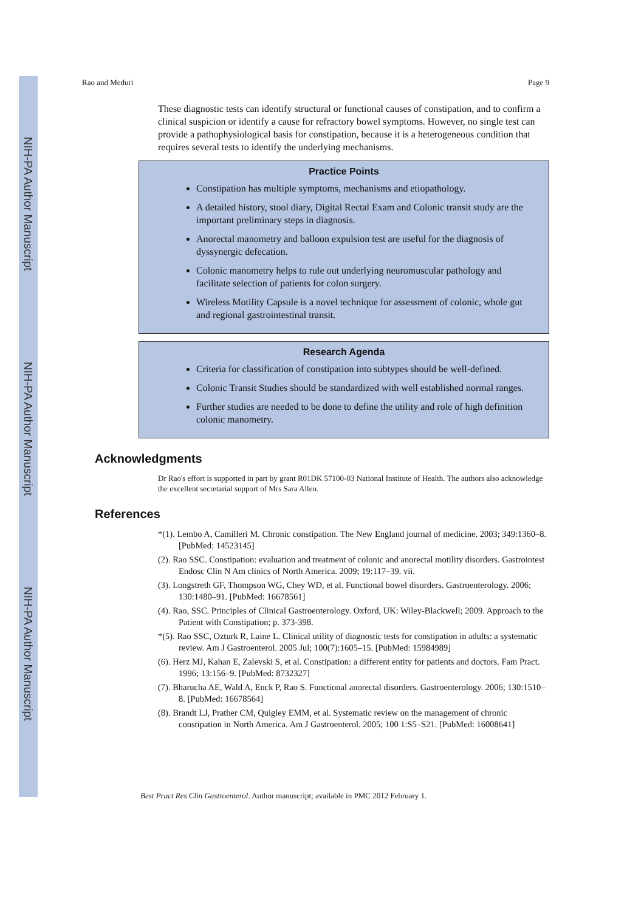NIH-PA Author Manuscript
NIH-PA Author Manuscript
NIH-PA Author Manuscript
Rao and Meduri Page 9
These diagnostic tests can identify structural or functional causes of constipation, and to confirm a clinical suspicion or identify a cause for refractory bowel symptoms. However, no single test can provide a pathophysiological basis for constipation, because it is a heterogeneous condition that requires several tests to identify the underlying mechanisms.
Practice Points
Constipation has multiple symptoms, mechanisms and etiopathology.
A detailed history, stool diary, Digital Rectal Exam and Colonic transit study are the important preliminary steps in diagnosis.
Anorectal manometry and balloon expulsion test are useful for the diagnosis of dyssynergic defecation.
Colonic manometry helps to rule out underlying neuromuscular pathology and facilitate selection of patients for colon surgery.
Wireless Motility Capsule is a novel technique for assessment of colonic, whole gut and regional gastrointestinal transit.
Research Agenda
Criteria for classification of constipation into subtypes should be well-defined.
Colonic Transit Studies should be standardized with well established normal ranges.
Further studies are needed to be done to define the utility and role of high definition colonic manometry.
Acknowledgments
Dr Rao's effort is supported in part by grant R01DK 57100-03 National Institute of Health. The authors also acknowledge the excellent secretarial support of Mrs Sara Allen.
References
*(1). Lembo A, Camilleri M. Chronic constipation. The New England journal of medicine. 2003; 349:1360–8. [PubMed: 14523145]
(2). Rao SSC. Constipation: evaluation and treatment of colonic and anorectal motility disorders. Gastrointest Endosc Clin N Am clinics of North America. 2009; 19:117–39. vii.
(3). Longstreth GF, Thompson WG, Chey WD, et al. Functional bowel disorders. Gastroenterology. 2006; 130:1480–91. [PubMed: 16678561]
(4). Rao, SSC. Principles of Clinical Gastroenterology. Oxford, UK: Wiley-Blackwell; 2009. Approach to the Patient with Constipation; p. 373-398.
*(5). Rao SSC, Ozturk R, Laine L. Clinical utility of diagnostic tests for constipation in adults: a systematic review. Am J Gastroenterol. 2005 Jul; 100(7):1605–15. [PubMed: 15984989]
(6). Herz MJ, Kahan E, Zalevski S, et al. Constipation: a different entity for patients and doctors. Fam Pract. 1996; 13:156–9. [PubMed: 8732327]
(7). Bharucha AE, Wald A, Enck P, Rao S. Functional anorectal disorders. Gastroenterology. 2006; 130:1510–8. [PubMed: 16678564]
(8). Brandt LJ, Prather CM, Quigley EMM, et al. Systematic review on the management of chronic constipation in North America. Am J Gastroenterol. 2005; 100 1:S5–S21. [PubMed: 16008641]
Best Pract Res Clin Gastroenterol. Author manuscript; available in PMC 2012 February 1.